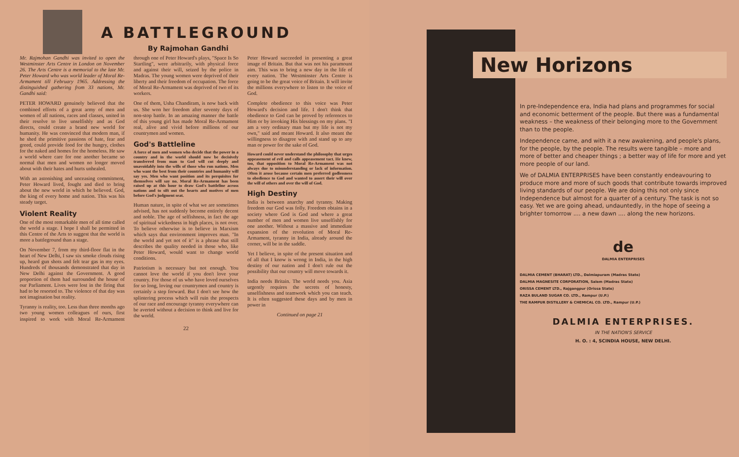A BATTLEGROUND
By Rajmohan Gandhi
Mr. Rajmohan Gandhi was invited to open the Westminster Arts Centre in London on November 26. The Arts Centre is a memorial to the late Mr. Peter Howard who was world leader of Moral Re-Armament till February 1965. Addressing the distinguished gathering from 33 nations, Mr. Gandhi said:
PETER HOWARD genuinely believed that the combined efforts of a great army of men and women of all nations, races and classes, united in their resolve to live unselfishly and as God directs, could create a brand new world for humanity. He was convinced that modern man, if he shed the primitive passions of hate, fear and greed, could provide food for the hungry, clothes for the naked and homes for the homeless. He saw a world where care for one another became so normal that men and women no longer moved about with their hates and hurts unhealed.
With an astonishing and unceasing commitment, Peter Howard lived, fought and died to bring about the new world in which he believed. God, the king of every home and nation. This was his steady target.
Violent Reality
One of the most remarkable men of all time called the world a stage. I hope I shall be permitted in this Centre of the Arts to suggest that the world is more a battleground than a stage.
On November 7, from my third-floor flat in the heart of New Delhi, I saw six smoke clouds rising up, heard gun shots and felt tear gas in my eyes. Hundreds of thousands demonstrated that day in New Delhi against the Government. A good proportion of them had surrounded the house of our Parliament. Lives were lost in the firing that had to be resorted to. The violence of that day was not imagination but reality.
Tyranny is reality, too. Less than three months ago two young women colleagues of ours, first inspired to work with Moral Re-Armament through one of Peter Howard's plays, "Space Is So Startling", were arbitrarily, with physical force and against their will, seized by the police in Madras. The young women were deprived of their liberty and their freedom of occupation. The force of Moral Re-Armament was deprived of two of its workers.
One of them, Usha Chandiram, is now back with us. She won her freedom after seventy days of non-stop battle. In an amazing manner the battle of this young girl has made Moral Re-Armament real, alive and vivid before millions of our countrymen and women.
God's Battleline
A force of men and women who decide that the power in a country and in the world should now be decisively transferred from man to God will cut deeply and unavoidably into the wills of those who run nations. Men who want the best from their countries and humanity will say yes. Men who want position and its perquisites for themselves will say no. Moral Re-Armament has been raised up at this hour to draw God's battleline across nations and to sift out the hearts and motives of men before God's judgment seat.
Human nature, in spite of what we are sometimes advised, has not suddenly become entirely decent and noble. The age of selfishness, in fact the age of spiritual wickedness in high places, is not over. To believe otherwise is to believe in Marxism which says that environment improves man. "In the world and yet not of it" is a phrase that still describes the quality needed in those who, like Peter Howard, would want to change world conditions.
Patriotism is necessary but not enough. You cannot love the world if you don't love your country. For those of us who have loved ourselves for so long, loving our countrymen and country is certainly a step forward. But I don't see how the splintering process which will ruin the prospects of our race and encourage tyranny everywhere can be averted without a decision to think and live for the world.
Peter Howard succeeded in presenting a great image of Britain. But that was not his paramount aim. This was to bring a new day in the life of every nation. The Westminster Arts Centre is going to be the great voice of Britain. It will invite the millions everywhere to listen to the voice of God.
Complete obedience to this voice was Peter Howard's decision and life. I don't think that obedience to God can be proved by references to Him or by invoking His blessings on my plans. "I am a very ordinary man but my life is not my own," said and meant Howard. It also meant the willingness to disagree with and stand up to any man or power for the sake of God.
Howard could never understand the philosophy that urges appeasement of evil and calls appeasement tact. He knew, too, that opposition to Moral Re-Armament was not always due to misunderstanding or lack of information. Often it arose because certain men preferred godlessness to obedience to God and wanted to assert their will over the will of others and over the will of God.
High Destiny
India is between anarchy and tyranny. Making freedom our God was folly. Freedom obtains in a society where God is God and where a great number of men and women live unselfishly for one another. Without a massive and immediate expansion of the revolution of Moral Re-Armament, tyranny in India, already around the corner, will be in the saddle.
Yet I believe, in spite of the present situation and of all that I know is wrong in India, in the high destiny of our nation and I don't rule out the possibility that our country will move towards it.
India needs Britain. The world needs you. Asia urgently requires the secrets of honesty, unselfishness and teamwork which you can teach. It is often suggested these days and by men in power in
Continued on page 21
22
New Horizons
In pre-Independence era, India had plans and programmes for social and economic betterment of the people. But there was a fundamental weakness – the weakness of their belonging more to the Government than to the people.
Independence came, and with it a new awakening, and people's plans, for the people, by the people. The results were tangible – more and more of better and cheaper things ; a better way of life for more and yet more people of our land.
We of DALMIA ENTERPRISES have been constantly endeavouring to produce more and more of such goods that contribute towards improved living standards of our people. We are doing this not only since Independence but almost for a quarter of a century. The task is not so easy. Yet we are going ahead, undauntedly, in the hope of seeing a brighter tomorrow .... a new dawn .... along the new horizons.
de
DALMIA ENTERPRISES
DALMIA CEMENT (BHARAT) LTD., Dalmiapuram (Madras State)
DALMIA MAGNESITE CORPORATION, Salem (Madras State)
ORISSA CEMENT LTD., Rajgangpur (Orissa State)
RAZA BULAND SUGAR CO. LTD., Rampur (U.P.)
THE RAMPUR DISTILLERY & CHEMICAL CO. LTD., Rampur (U.P.)
DALMIA ENTERPRISES.
IN THE NATION'S SERVICE
H. O. : 4, SCINDIA HOUSE, NEW DELHI.